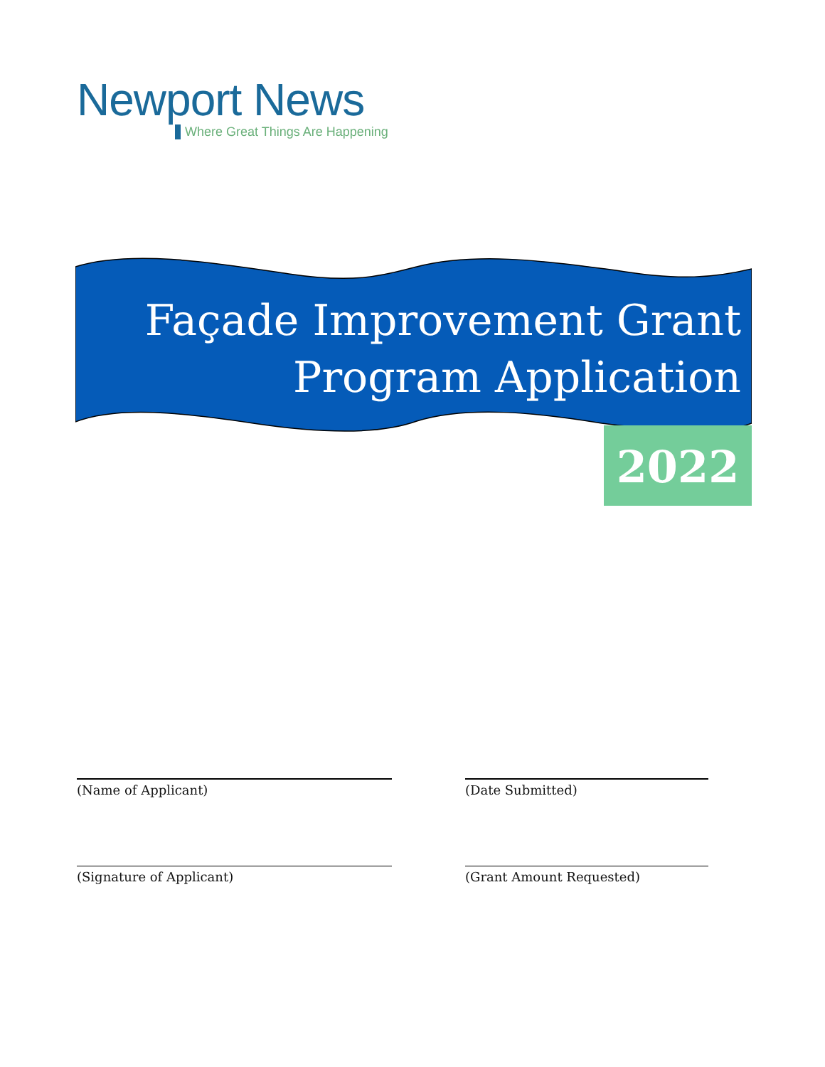Newport News
Where Great Things Are Happening
Façade Improvement Grant
Program Application
2022
(Name of Applicant) (Date Submitted)
(Signature of Applicant) (Grant Amount Requested)